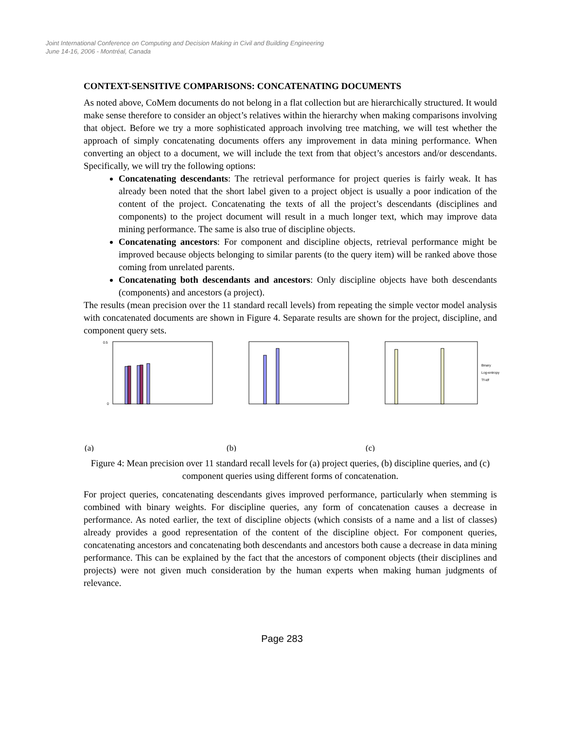Joint International Conference on Computing and Decision Making in Civil and Building Engineering
June 14-16, 2006 - Montréal, Canada
CONTEXT-SENSITIVE COMPARISONS: CONCATENATING DOCUMENTS
As noted above, CoMem documents do not belong in a flat collection but are hierarchically structured. It would make sense therefore to consider an object’s relatives within the hierarchy when making comparisons involving that object. Before we try a more sophisticated approach involving tree matching, we will test whether the approach of simply concatenating documents offers any improvement in data mining performance. When converting an object to a document, we will include the text from that object’s ancestors and/or descendants. Specifically, we will try the following options:
Concatenating descendants: The retrieval performance for project queries is fairly weak. It has already been noted that the short label given to a project object is usually a poor indication of the content of the project. Concatenating the texts of all the project’s descendants (disciplines and components) to the project document will result in a much longer text, which may improve data mining performance. The same is also true of discipline objects.
Concatenating ancestors: For component and discipline objects, retrieval performance might be improved because objects belonging to similar parents (to the query item) will be ranked above those coming from unrelated parents.
Concatenating both descendants and ancestors: Only discipline objects have both descendants (components) and ancestors (a project).
The results (mean precision over the 11 standard recall levels) from repeating the simple vector model analysis with concatenated documents are shown in Figure 4. Separate results are shown for the project, discipline, and component query sets.
(a)
0.5
0
(b)
Binary
Log-entropy
Tf-idf
(c)
Figure 4: Mean precision over 11 standard recall levels for (a) project queries, (b) discipline queries, and (c) component queries using different forms of concatenation.
For project queries, concatenating descendants gives improved performance, particularly when stemming is combined with binary weights. For discipline queries, any form of concatenation causes a decrease in performance. As noted earlier, the text of discipline objects (which consists of a name and a list of classes) already provides a good representation of the content of the discipline object. For component queries, concatenating ancestors and concatenating both descendants and ancestors both cause a decrease in data mining performance. This can be explained by the fact that the ancestors of component objects (their disciplines and projects) were not given much consideration by the human experts when making human judgments of relevance.
Page 283